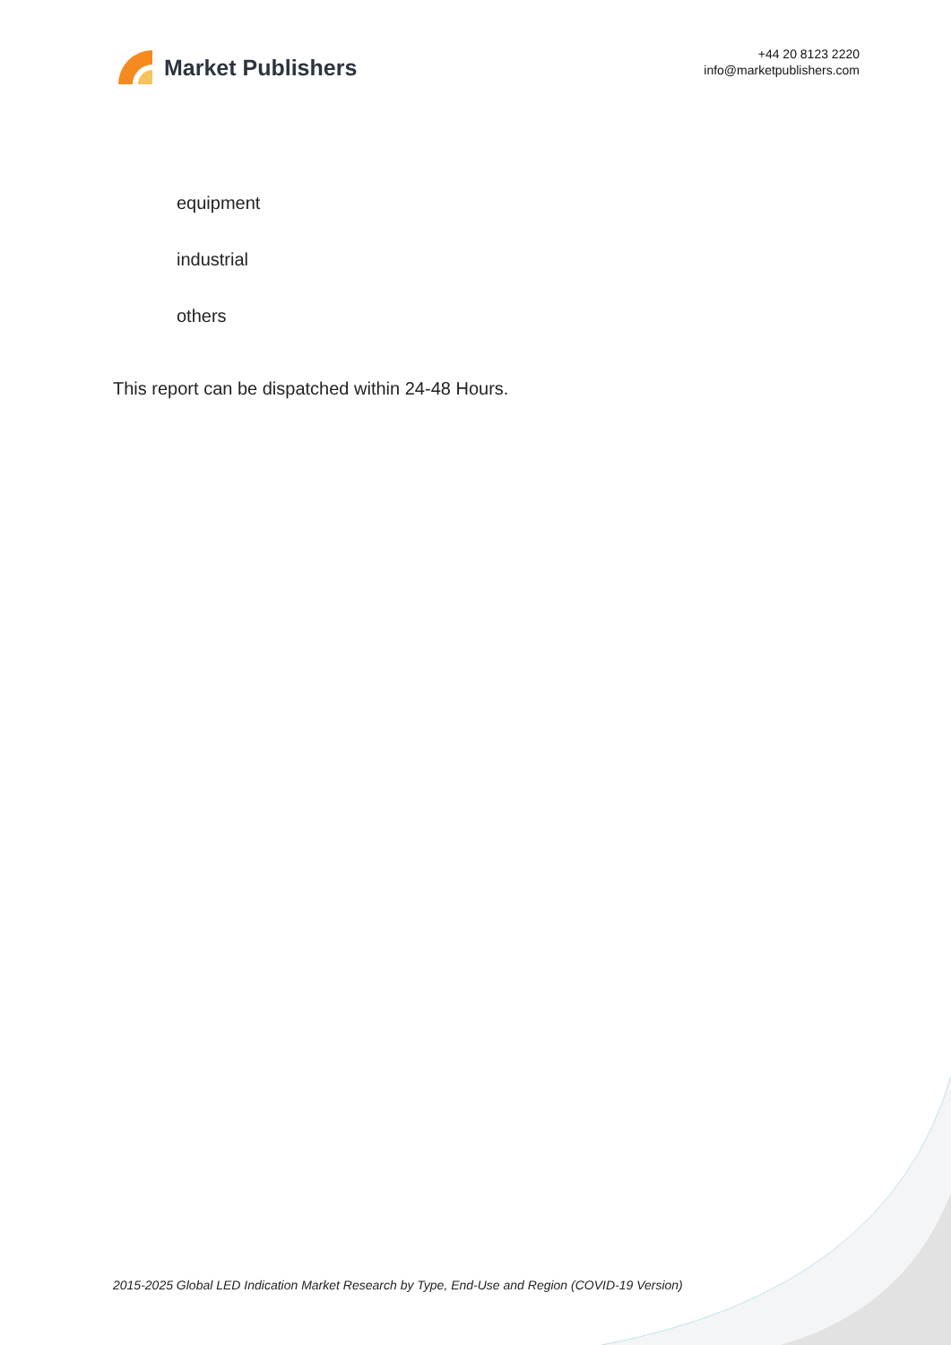Market Publishers
+44 20 8123 2220
info@marketpublishers.com
equipment
industrial
others
This report can be dispatched within 24-48 Hours.
2015-2025 Global LED Indication Market Research by Type, End-Use and Region (COVID-19 Version)